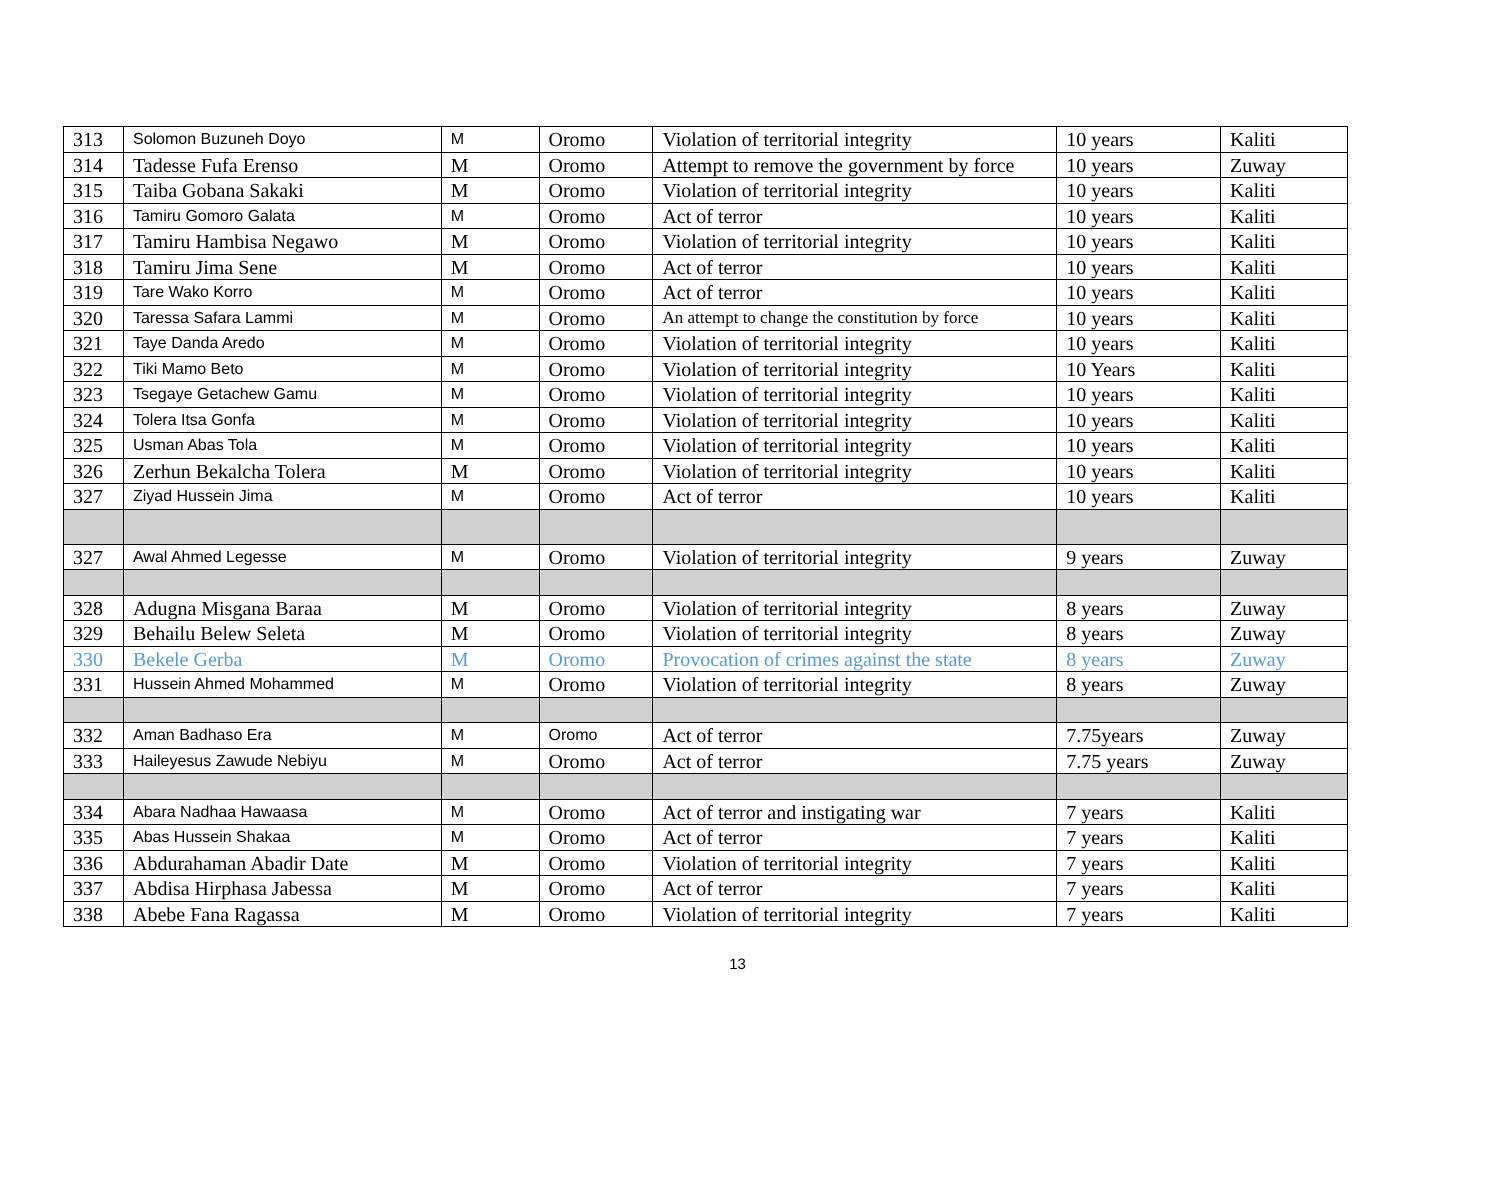| 313 | Solomon Buzuneh Doyo | M | Oromo | Violation of territorial integrity | 10 years | Kaliti |
| 314 | Tadesse Fufa Erenso | M | Oromo | Attempt to remove the government by force | 10 years | Zuway |
| 315 | Taiba Gobana Sakaki | M | Oromo | Violation of territorial integrity | 10 years | Kaliti |
| 316 | Tamiru Gomoro Galata | M | Oromo | Act of terror | 10 years | Kaliti |
| 317 | Tamiru Hambisa Negawo | M | Oromo | Violation of territorial integrity | 10 years | Kaliti |
| 318 | Tamiru Jima Sene | M | Oromo | Act of terror | 10 years | Kaliti |
| 319 | Tare Wako Korro | M | Oromo | Act of terror | 10 years | Kaliti |
| 320 | Taressa Safara Lammi | M | Oromo | An attempt to change the constitution by force | 10 years | Kaliti |
| 321 | Taye Danda Aredo | M | Oromo | Violation of territorial integrity | 10 years | Kaliti |
| 322 | Tiki Mamo Beto | M | Oromo | Violation of territorial integrity | 10 Years | Kaliti |
| 323 | Tsegaye Getachew Gamu | M | Oromo | Violation of territorial integrity | 10 years | Kaliti |
| 324 | Tolera Itsa Gonfa | M | Oromo | Violation of territorial integrity | 10 years | Kaliti |
| 325 | Usman Abas Tola | M | Oromo | Violation of territorial integrity | 10 years | Kaliti |
| 326 | Zerhun Bekalcha Tolera | M | Oromo | Violation of territorial integrity | 10 years | Kaliti |
| 327 | Ziyad Hussein Jima | M | Oromo | Act of terror | 10 years | Kaliti |
| 327 | Awal Ahmed Legesse | M | Oromo | Violation of territorial integrity | 9 years | Zuway |
| 328 | Adugna Misgana Baraa | M | Oromo | Violation of territorial integrity | 8 years | Zuway |
| 329 | Behailu Belew Seleta | M | Oromo | Violation of territorial integrity | 8 years | Zuway |
| 330 | Bekele Gerba | M | Oromo | Provocation of crimes against the state | 8 years | Zuway |
| 331 | Hussein Ahmed Mohammed | M | Oromo | Violation of territorial integrity | 8 years | Zuway |
| 332 | Aman Badhaso Era | M | Oromo | Act of terror | 7.75years | Zuway |
| 333 | Haileyesus Zawude Nebiyu | M | Oromo | Act of terror | 7.75 years | Zuway |
| 334 | Abara Nadhaa Hawaasa | M | Oromo | Act of terror and instigating war | 7 years | Kaliti |
| 335 | Abas Hussein Shakaa | M | Oromo | Act of terror | 7 years | Kaliti |
| 336 | Abdurahaman Abadir Date | M | Oromo | Violation of territorial integrity | 7 years | Kaliti |
| 337 | Abdisa Hirphasa Jabessa | M | Oromo | Act of terror | 7 years | Kaliti |
| 338 | Abebe Fana Ragassa | M | Oromo | Violation of territorial integrity | 7 years | Kaliti |
13